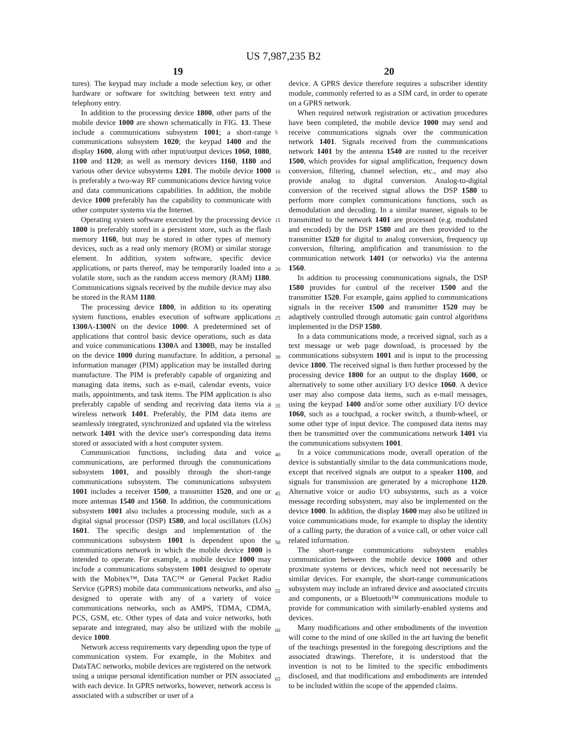US 7,987,235 B2
19 20
tures). The keypad may include a mode selection key, or other hardware or software for switching between text entry and telephony entry.
In addition to the processing device 1800, other parts of the mobile device 1000 are shown schematically in FIG. 13. These include a communications subsystem 1001; a short-range communications subsystem 1020; the keypad 1400 and the display 1600, along with other input/output devices 1060, 1080, 1100 and 1120; as well as memory devices 1160, 1180 and various other device subsystems 1201. The mobile device 1000 is preferably a two-way RF communications device having voice and data communications capabilities. In addition, the mobile device 1000 preferably has the capability to communicate with other computer systems via the Internet.
Operating system software executed by the processing device 1800 is preferably stored in a persistent store, such as the flash memory 1160, but may be stored in other types of memory devices, such as a read only memory (ROM) or similar storage element. In addition, system software, specific device applications, or parts thereof, may be temporarily loaded into a volatile store, such as the random access memory (RAM) 1180. Communications signals received by the mobile device may also be stored in the RAM 1180.
The processing device 1800, in addition to its operating system functions, enables execution of software applications 1300 A-1300 N on the device 1000. A predetermined set of applications that control basic device operations, such as data and voice communications 1300 A and 1300 B, may be installed on the device 1000 during manufacture. In addition, a personal information manager (PIM) application may be installed during manufacture. The PIM is preferably capable of organizing and managing data items, such as e-mail, calendar events, voice mails, appointments, and task items. The PIM application is also preferably capable of sending and receiving data items via a wireless network 1401. Preferably, the PIM data items are seamlessly integrated, synchronized and updated via the wireless network 1401 with the device user's corresponding data items stored or associated with a host computer system.
Communication functions, including data and voice communications, are performed through the communications subsystem 1001, and possibly through the short-range communications subsystem. The communications subsystem 1001 includes a receiver 1500, a transmitter 1520, and one or more antennas 1540 and 1560. In addition, the communications subsystem 1001 also includes a processing module, such as a digital signal processor (DSP) 1580, and local oscillators (LOs) 1601. The specific design and implementation of the communications subsystem 1001 is dependent upon the communications network in which the mobile device 1000 is intended to operate. For example, a mobile device 1000 may include a communications subsystem 1001 designed to operate with the Mobitex™, Data TAC™ or General Packet Radio Service (GPRS) mobile data communications networks, and also designed to operate with any of a variety of voice communications networks, such as AMPS, TDMA, CDMA, PCS, GSM, etc. Other types of data and voice networks, both separate and integrated, may also be utilized with the mobile device 1000.
Network access requirements vary depending upon the type of communication system. For example, in the Mobitex and DataTAC networks, mobile devices are registered on the network using a unique personal identification number or PIN associated with each device. In GPRS networks, however, network access is associated with a subscriber or user of a
5
10
15
20
25
30
35
40
45
50
55
60
65
device. A GPRS device therefore requires a subscriber identity module, commonly referred to as a SIM card, in order to operate on a GPRS network.
When required network registration or activation procedures have been completed, the mobile device 1000 may send and receive communications signals over the communication network 1401. Signals received from the communications network 1401 by the antenna 1540 are routed to the receiver 1500, which provides for signal amplification, frequency down conversion, filtering, channel selection, etc., and may also provide analog to digital conversion. Analog-to-digital conversion of the received signal allows the DSP 1580 to perform more complex communications functions, such as demodulation and decoding. In a similar manner, signals to be transmitted to the network 1401 are processed (e.g. modulated and encoded) by the DSP 1580 and are then provided to the transmitter 1520 for digital to analog conversion, frequency up conversion, filtering, amplification and transmission to the communication network 1401 (or networks) via the antenna 1560.
In addition to processing communications signals, the DSP 1580 provides for control of the receiver 1500 and the transmitter 1520. For example, gains applied to communications signals in the receiver 1500 and transmitter 1520 may be adaptively controlled through automatic gain control algorithms implemented in the DSP 1580.
In a data communications mode, a received signal, such as a text message or web page download, is processed by the communications subsystem 1001 and is input to the processing device 1800. The received signal is then further processed by the processing device 1800 for an output to the display 1600, or alternatively to some other auxiliary I/O device 1060. A device user may also compose data items, such as e-mail messages, using the keypad 1400 and/or some other auxiliary I/O device 1060, such as a touchpad, a rocker switch, a thumb-wheel, or some other type of input device. The composed data items may then be transmitted over the communications network 1401 via the communications subsystem 1001.
In a voice communications mode, overall operation of the device is substantially similar to the data communications mode, except that received signals are output to a speaker 1100, and signals for transmission are generated by a microphone 1120. Alternative voice or audio I/O subsystems, such as a voice message recording subsystem, may also be implemented on the device 1000. In addition, the display 1600 may also be utilized in voice communications mode, for example to display the identity of a calling party, the duration of a voice call, or other voice call related information.
The short-range communications subsystem enables communication between the mobile device 1000 and other proximate systems or devices, which need not necessarily be similar devices. For example, the short-range communications subsystem may include an infrared device and associated circuits and components, or a Bluetooth™ communications module to provide for communication with similarly-enabled systems and devices.
Many modifications and other embodiments of the invention will come to the mind of one skilled in the art having the benefit of the teachings presented in the foregoing descriptions and the associated drawings. Therefore, it is understood that the invention is not to be limited to the specific embodiments disclosed, and that modifications and embodiments are intended to be included within the scope of the appended claims.